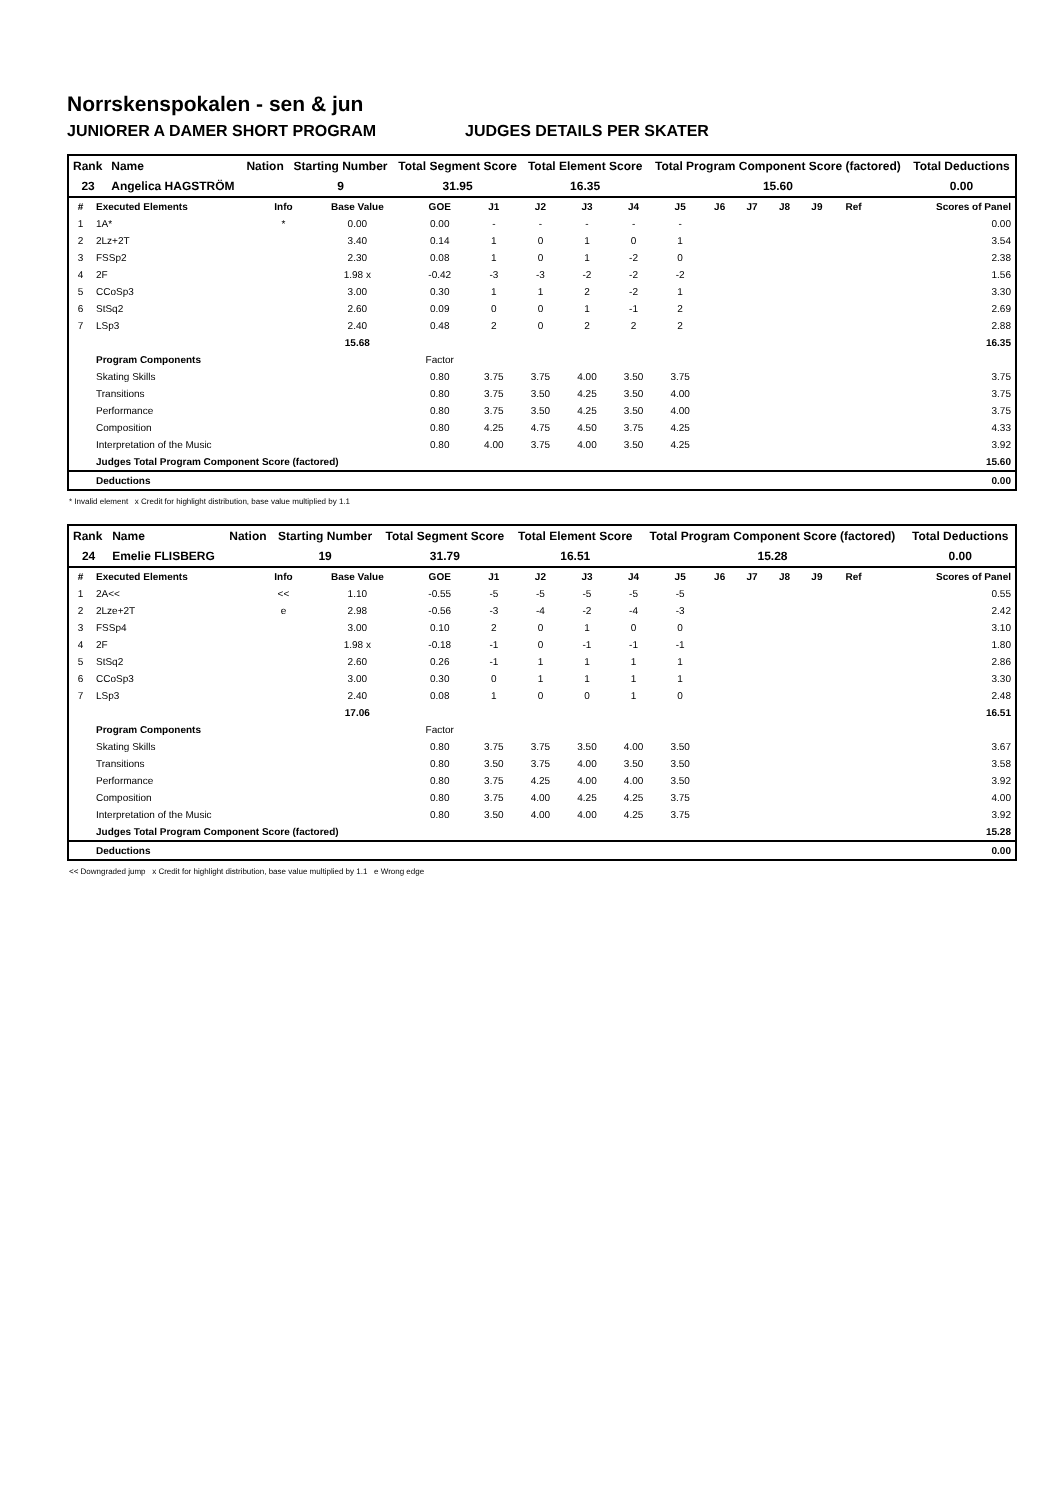Norrskenspokalen - sen & jun
JUNIORER A DAMER SHORT PROGRAM JUDGES DETAILS PER SKATER
| Rank | Name | Nation | Starting Number | Total Segment Score | Total Element Score | Total Program Component Score (factored) | Total Deductions |
| --- | --- | --- | --- | --- | --- | --- | --- |
| 23 | Angelica HAGSTRÖM | | 9 | 31.95 | 16.35 | 15.60 | 0.00 |
| # | Executed Elements | Info | Base Value | GOE | J1 | J2 | J3 | J4 | J5 | J6 | J7 | J8 | J9 | Ref | Scores of Panel |
| --- | --- | --- | --- | --- | --- | --- | --- | --- | --- | --- | --- | --- | --- | --- | --- |
| 1 | 1A* | * | 0.00 | 0.00 | - | - | - | - | - | | | | | | 0.00 |
| 2 | 2Lz+2T | | 3.40 | 0.14 | 1 | 0 | 1 | 0 | 1 | | | | | | 3.54 |
| 3 | FSSp2 | | 2.30 | 0.08 | 1 | 0 | 1 | -2 | 0 | | | | | | 2.38 |
| 4 | 2F | | 1.98 x | -0.42 | -3 | -3 | -2 | -2 | -2 | | | | | | 1.56 |
| 5 | CCoSp3 | | 3.00 | 0.30 | 1 | 1 | 2 | -2 | 1 | | | | | | 3.30 |
| 6 | StSq2 | | 2.60 | 0.09 | 0 | 0 | 1 | -1 | 2 | | | | | | 2.69 |
| 7 | LSp3 | | 2.40 | 0.48 | 2 | 0 | 2 | 2 | 2 | | | | | | 2.88 |
| | | | 15.68 | | | | | | | | | | | | 16.35 |
| | Program Components | | | Factor | | | | | | | | | | | |
| | Skating Skills | | | 0.80 | 3.75 | 3.75 | 4.00 | 3.50 | 3.75 | | | | | | 3.75 |
| | Transitions | | | 0.80 | 3.75 | 3.50 | 4.25 | 3.50 | 4.00 | | | | | | 3.75 |
| | Performance | | | 0.80 | 3.75 | 3.50 | 4.25 | 3.50 | 4.00 | | | | | | 3.75 |
| | Composition | | | 0.80 | 4.25 | 4.75 | 4.50 | 3.75 | 4.25 | | | | | | 4.33 |
| | Interpretation of the Music | | | 0.80 | 4.00 | 3.75 | 4.00 | 3.50 | 4.25 | | | | | | 3.92 |
| | Judges Total Program Component Score (factored) | | | | | | | | | | | | | | 15.60 |
| | Deductions | | | | | | | | | | | | | | 0.00 |
* Invalid element x Credit for highlight distribution, base value multiplied by 1.1
| Rank | Name | Nation | Starting Number | Total Segment Score | Total Element Score | Total Program Component Score (factored) | Total Deductions |
| --- | --- | --- | --- | --- | --- | --- | --- |
| 24 | Emelie FLISBERG | | 19 | 31.79 | 16.51 | 15.28 | 0.00 |
| # | Executed Elements | Info | Base Value | GOE | J1 | J2 | J3 | J4 | J5 | J6 | J7 | J8 | J9 | Ref | Scores of Panel |
| --- | --- | --- | --- | --- | --- | --- | --- | --- | --- | --- | --- | --- | --- | --- | --- |
| 1 | 2A<< | << | 1.10 | -0.55 | -5 | -5 | -5 | -5 | -5 | | | | | | 0.55 |
| 2 | 2Lze+2T | e | 2.98 | -0.56 | -3 | -4 | -2 | -4 | -3 | | | | | | 2.42 |
| 3 | FSSp4 | | 3.00 | 0.10 | 2 | 0 | 1 | 0 | 0 | | | | | | 3.10 |
| 4 | 2F | | 1.98 x | -0.18 | -1 | 0 | -1 | -1 | -1 | | | | | | 1.80 |
| 5 | StSq2 | | 2.60 | 0.26 | -1 | 1 | 1 | 1 | 1 | | | | | | 2.86 |
| 6 | CCoSp3 | | 3.00 | 0.30 | 0 | 1 | 1 | 1 | 1 | | | | | | 3.30 |
| 7 | LSp3 | | 2.40 | 0.08 | 1 | 0 | 0 | 1 | 0 | | | | | | 2.48 |
| | | | 17.06 | | | | | | | | | | | | 16.51 |
| | Program Components | | | Factor | | | | | | | | | | | |
| | Skating Skills | | | 0.80 | 3.75 | 3.75 | 3.50 | 4.00 | 3.50 | | | | | | 3.67 |
| | Transitions | | | 0.80 | 3.50 | 3.75 | 4.00 | 3.50 | 3.50 | | | | | | 3.58 |
| | Performance | | | 0.80 | 3.75 | 4.25 | 4.00 | 4.00 | 3.50 | | | | | | 3.92 |
| | Composition | | | 0.80 | 3.75 | 4.00 | 4.25 | 4.25 | 3.75 | | | | | | 4.00 |
| | Interpretation of the Music | | | 0.80 | 3.50 | 4.00 | 4.00 | 4.25 | 3.75 | | | | | | 3.92 |
| | Judges Total Program Component Score (factored) | | | | | | | | | | | | | | 15.28 |
| | Deductions | | | | | | | | | | | | | | 0.00 |
<< Downgraded jump x Credit for highlight distribution, base value multiplied by 1.1 e Wrong edge